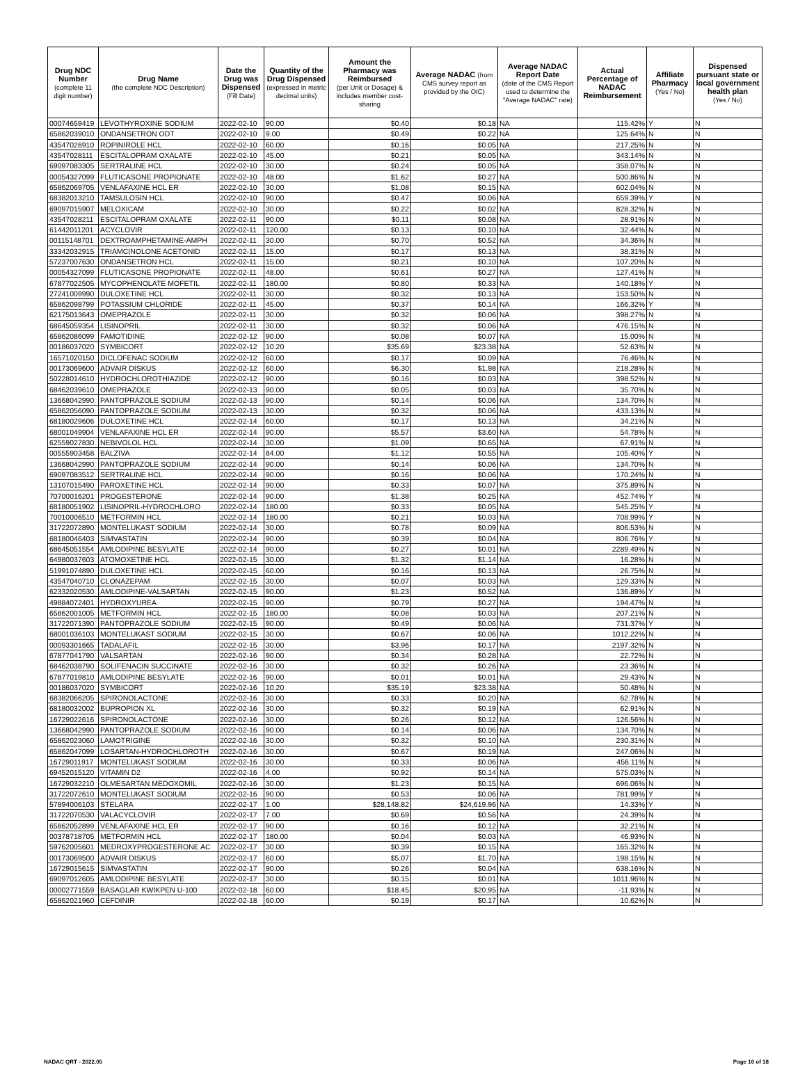| Drug NDC Number (complete 11 digit number) | Drug Name (the complete NDC Description) | Date the Drug was Dispensed (Fill Date) | Quantity of the Drug Dispensed (expressed in metric decimal units) | Amount the Pharmacy was Reimbursed (per Unit or Dosage) & includes member cost-sharing | Average NADAC (from CMS survey report as provided by the OIC) | Average NADAC Report Date (date of the CMS Report used to determine the "Average NADAC" rate) | Actual Percentage of NADAC Reimbursement | Affiliate Pharmacy (Yes / No) | Dispensed pursuant state or local government health plan (Yes / No) |
| --- | --- | --- | --- | --- | --- | --- | --- | --- | --- |
| 00074659419 | LEVOTHYROXINE SODIUM | 2022-02-10 | 90.00 | $0.40 | $0.18 | NA | 115.42% | Y | N |
| 65862039010 | ONDANSETRON ODT | 2022-02-10 | 9.00 | $0.49 | $0.22 | NA | 125.64% | N | N |
| 43547026910 | ROPINIROLE HCL | 2022-02-10 | 60.00 | $0.16 | $0.05 | NA | 217.25% | N | N |
| 43547028111 | ESCITALOPRAM OXALATE | 2022-02-10 | 45.00 | $0.21 | $0.05 | NA | 343.14% | N | N |
| 69097083305 | SERTRALINE HCL | 2022-02-10 | 30.00 | $0.24 | $0.05 | NA | 358.07% | N | N |
| 00054327099 | FLUTICASONE PROPIONATE | 2022-02-10 | 48.00 | $1.62 | $0.27 | NA | 500.86% | N | N |
| 65862069705 | VENLAFAXINE HCL ER | 2022-02-10 | 30.00 | $1.08 | $0.15 | NA | 602.04% | N | N |
| 68382013210 | TAMSULOSIN HCL | 2022-02-10 | 90.00 | $0.47 | $0.06 | NA | 659.39% | Y | N |
| 69097015907 | MELOXICAM | 2022-02-10 | 30.00 | $0.22 | $0.02 | NA | 828.32% | N | N |
| 43547028211 | ESCITALOPRAM OXALATE | 2022-02-11 | 90.00 | $0.11 | $0.08 | NA | 28.91% | N | N |
| 61442011201 | ACYCLOVIR | 2022-02-11 | 120.00 | $0.13 | $0.10 | NA | 32.44% | N | N |
| 00115148701 | DEXTROAMPHETAMINE-AMPH | 2022-02-11 | 30.00 | $0.70 | $0.52 | NA | 34.36% | N | N |
| 33342032915 | TRIAMCINOLONE ACETONID | 2022-02-11 | 15.00 | $0.17 | $0.13 | NA | 38.31% | N | N |
| 57237007630 | ONDANSETRON HCL | 2022-02-11 | 15.00 | $0.21 | $0.10 | NA | 107.20% | N | N |
| 00054327099 | FLUTICASONE PROPIONATE | 2022-02-11 | 48.00 | $0.61 | $0.27 | NA | 127.41% | N | N |
| 67877022505 | MYCOPHENOLATE MOFETIL | 2022-02-11 | 180.00 | $0.80 | $0.33 | NA | 140.18% | Y | N |
| 27241009990 | DULOXETINE HCL | 2022-02-11 | 30.00 | $0.32 | $0.13 | NA | 153.50% | N | N |
| 65862098799 | POTASSIUM CHLORIDE | 2022-02-11 | 45.00 | $0.37 | $0.14 | NA | 166.32% | Y | N |
| 62175013643 | OMEPRAZOLE | 2022-02-11 | 30.00 | $0.32 | $0.06 | NA | 398.27% | N | N |
| 68645059354 | LISINOPRIL | 2022-02-11 | 30.00 | $0.32 | $0.06 | NA | 476.15% | N | N |
| 65862086099 | FAMOTIDINE | 2022-02-12 | 90.00 | $0.08 | $0.07 | NA | 15.00% | N | N |
| 00186037020 | SYMBICORT | 2022-02-12 | 10.20 | $35.69 | $23.38 | NA | 52.63% | N | N |
| 16571020150 | DICLOFENAC SODIUM | 2022-02-12 | 60.00 | $0.17 | $0.09 | NA | 76.46% | N | N |
| 00173069600 | ADVAIR DISKUS | 2022-02-12 | 60.00 | $6.30 | $1.98 | NA | 218.28% | N | N |
| 50228014610 | HYDROCHLOROTHIAZIDE | 2022-02-12 | 90.00 | $0.16 | $0.03 | NA | 398.52% | N | N |
| 68462039610 | OMEPRAZOLE | 2022-02-13 | 90.00 | $0.05 | $0.03 | NA | 35.70% | N | N |
| 13668042990 | PANTOPRAZOLE SODIUM | 2022-02-13 | 90.00 | $0.14 | $0.06 | NA | 134.70% | N | N |
| 65862056090 | PANTOPRAZOLE SODIUM | 2022-02-13 | 30.00 | $0.32 | $0.06 | NA | 433.13% | N | N |
| 68180029606 | DULOXETINE HCL | 2022-02-14 | 60.00 | $0.17 | $0.13 | NA | 34.21% | N | N |
| 68001049904 | VENLAFAXINE HCL ER | 2022-02-14 | 90.00 | $5.57 | $3.60 | NA | 54.78% | N | N |
| 62559027830 | NEBIVOLOL HCL | 2022-02-14 | 30.00 | $1.09 | $0.65 | NA | 67.91% | N | N |
| 00555903458 | BALZIVA | 2022-02-14 | 84.00 | $1.12 | $0.55 | NA | 105.40% | Y | N |
| 13668042990 | PANTOPRAZOLE SODIUM | 2022-02-14 | 90.00 | $0.14 | $0.06 | NA | 134.70% | N | N |
| 69097083512 | SERTRALINE HCL | 2022-02-14 | 90.00 | $0.16 | $0.06 | NA | 170.24% | N | N |
| 13107015490 | PAROXETINE HCL | 2022-02-14 | 90.00 | $0.33 | $0.07 | NA | 375.89% | N | N |
| 70700016201 | PROGESTERONE | 2022-02-14 | 90.00 | $1.38 | $0.25 | NA | 452.74% | Y | N |
| 68180051902 | LISINOPRIL-HYDROCHLORO | 2022-02-14 | 180.00 | $0.33 | $0.05 | NA | 545.25% | Y | N |
| 70010006510 | METFORMIN HCL | 2022-02-14 | 180.00 | $0.21 | $0.03 | NA | 708.99% | Y | N |
| 31722072890 | MONTELUKAST SODIUM | 2022-02-14 | 30.00 | $0.78 | $0.09 | NA | 806.53% | N | N |
| 68180046403 | SIMVASTATIN | 2022-02-14 | 90.00 | $0.39 | $0.04 | NA | 806.76% | Y | N |
| 68645051554 | AMLODIPINE BESYLATE | 2022-02-14 | 90.00 | $0.27 | $0.01 | NA | 2289.49% | N | N |
| 64980037603 | ATOMOXETINE HCL | 2022-02-15 | 30.00 | $1.32 | $1.14 | NA | 16.28% | N | N |
| 51991074890 | DULOXETINE HCL | 2022-02-15 | 60.00 | $0.16 | $0.13 | NA | 26.75% | N | N |
| 43547040710 | CLONAZEPAM | 2022-02-15 | 30.00 | $0.07 | $0.03 | NA | 129.33% | N | N |
| 62332020530 | AMLODIPINE-VALSARTAN | 2022-02-15 | 90.00 | $1.23 | $0.52 | NA | 136.89% | Y | N |
| 49884072401 | HYDROXYUREA | 2022-02-15 | 90.00 | $0.79 | $0.27 | NA | 194.47% | N | N |
| 65862001005 | METFORMIN HCL | 2022-02-15 | 180.00 | $0.08 | $0.03 | NA | 207.21% | N | N |
| 31722071390 | PANTOPRAZOLE SODIUM | 2022-02-15 | 90.00 | $0.49 | $0.06 | NA | 731.37% | Y | N |
| 68001036103 | MONTELUKAST SODIUM | 2022-02-15 | 30.00 | $0.67 | $0.06 | NA | 1012.22% | N | N |
| 00093301665 | TADALAFIL | 2022-02-15 | 30.00 | $3.96 | $0.17 | NA | 2197.32% | N | N |
| 67877041790 | VALSARTAN | 2022-02-16 | 90.00 | $0.34 | $0.28 | NA | 22.72% | N | N |
| 68462038790 | SOLIFENACIN SUCCINATE | 2022-02-16 | 30.00 | $0.32 | $0.26 | NA | 23.36% | N | N |
| 67877019810 | AMLODIPINE BESYLATE | 2022-02-16 | 90.00 | $0.01 | $0.01 | NA | 29.43% | N | N |
| 00186037020 | SYMBICORT | 2022-02-16 | 10.20 | $35.19 | $23.38 | NA | 50.48% | N | N |
| 68382066205 | SPIRONOLACTONE | 2022-02-16 | 30.00 | $0.33 | $0.20 | NA | 62.78% | N | N |
| 68180032002 | BUPROPION XL | 2022-02-16 | 30.00 | $0.32 | $0.19 | NA | 62.91% | N | N |
| 16729022616 | SPIRONOLACTONE | 2022-02-16 | 30.00 | $0.26 | $0.12 | NA | 126.56% | N | N |
| 13668042990 | PANTOPRAZOLE SODIUM | 2022-02-16 | 90.00 | $0.14 | $0.06 | NA | 134.70% | N | N |
| 65862023060 | LAMOTRIGINE | 2022-02-16 | 30.00 | $0.32 | $0.10 | NA | 230.31% | N | N |
| 65862047099 | LOSARTAN-HYDROCHLOROTH | 2022-02-16 | 30.00 | $0.67 | $0.19 | NA | 247.06% | N | N |
| 16729011917 | MONTELUKAST SODIUM | 2022-02-16 | 30.00 | $0.33 | $0.06 | NA | 456.11% | N | N |
| 69452015120 | VITAMIN D2 | 2022-02-16 | 4.00 | $0.92 | $0.14 | NA | 575.03% | N | N |
| 16729032210 | OLMESARTAN MEDOXOMIL | 2022-02-16 | 30.00 | $1.23 | $0.15 | NA | 696.06% | N | N |
| 31722072610 | MONTELUKAST SODIUM | 2022-02-16 | 90.00 | $0.53 | $0.06 | NA | 781.99% | Y | N |
| 57894006103 | STELARA | 2022-02-17 | 1.00 | $28,148.82 | $24,619.96 | NA | 14.33% | Y | N |
| 31722070530 | VALACYCLOVIR | 2022-02-17 | 7.00 | $0.69 | $0.56 | NA | 24.39% | N | N |
| 65862052899 | VENLAFAXINE HCL ER | 2022-02-17 | 90.00 | $0.16 | $0.12 | NA | 32.21% | N | N |
| 00378718705 | METFORMIN HCL | 2022-02-17 | 180.00 | $0.04 | $0.03 | NA | 46.93% | N | N |
| 59762005601 | MEDROXYPROGESTERONE AC | 2022-02-17 | 30.00 | $0.39 | $0.15 | NA | 165.32% | N | N |
| 00173069500 | ADVAIR DISKUS | 2022-02-17 | 60.00 | $5.07 | $1.70 | NA | 198.15% | N | N |
| 16729015615 | SIMVASTATIN | 2022-02-17 | 90.00 | $0.26 | $0.04 | NA | 638.16% | N | N |
| 69097012605 | AMLODIPINE BESYLATE | 2022-02-17 | 30.00 | $0.15 | $0.01 | NA | 1011.96% | N | N |
| 00002771559 | BASAGLAR KWIKPEN U-100 | 2022-02-18 | 60.00 | $18.45 | $20.95 | NA | -11.93% | N | N |
| 65862021960 | CEFDINIR | 2022-02-18 | 60.00 | $0.19 | $0.17 | NA | 10.62% | N | N |
NADAC QRT - 2022.05 Page 10 of 18